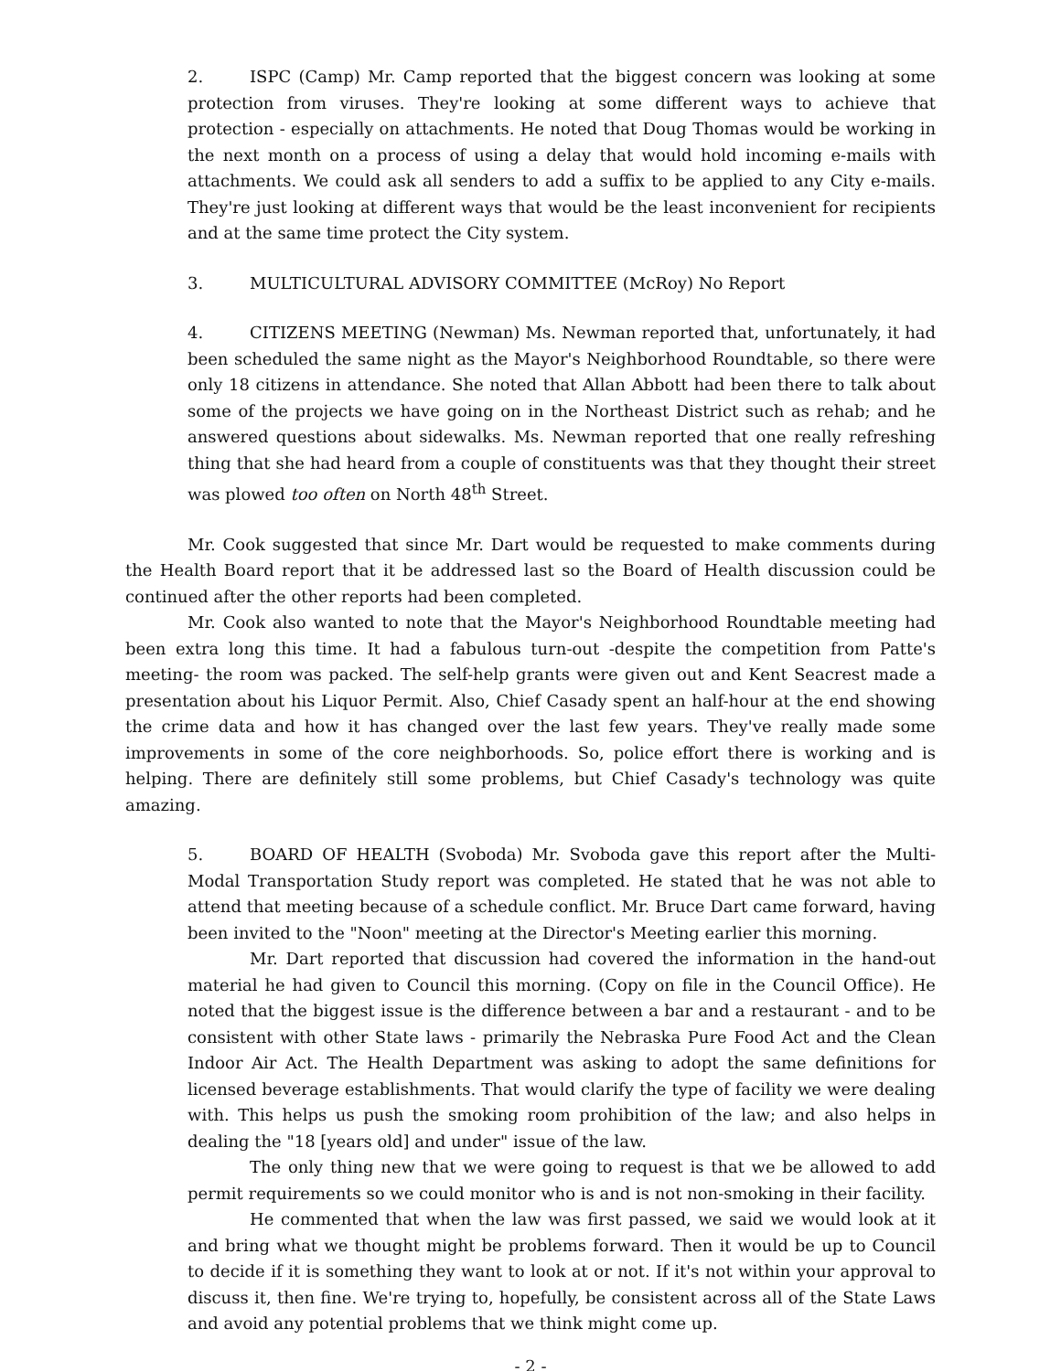2. ISPC (Camp) Mr. Camp reported that the biggest concern was looking at some protection from viruses. They're looking at some different ways to achieve that protection - especially on attachments. He noted that Doug Thomas would be working in the next month on a process of using a delay that would hold incoming e-mails with attachments. We could ask all senders to add a suffix to be applied to any City e-mails. They're just looking at different ways that would be the least inconvenient for recipients and at the same time protect the City system.
3. MULTICULTURAL ADVISORY COMMITTEE (McRoy) No Report
4. CITIZENS MEETING (Newman) Ms. Newman reported that, unfortunately, it had been scheduled the same night as the Mayor's Neighborhood Roundtable, so there were only 18 citizens in attendance. She noted that Allan Abbott had been there to talk about some of the projects we have going on in the Northeast District such as rehab; and he answered questions about sidewalks. Ms. Newman reported that one really refreshing thing that she had heard from a couple of constituents was that they thought their street was plowed too often on North 48<sup>th</sup> Street.
Mr. Cook suggested that since Mr. Dart would be requested to make comments during the Health Board report that it be addressed last so the Board of Health discussion could be continued after the other reports had been completed.
Mr. Cook also wanted to note that the Mayor's Neighborhood Roundtable meeting had been extra long this time. It had a fabulous turn-out -despite the competition from Patte's meeting- the room was packed. The self-help grants were given out and Kent Seacrest made a presentation about his Liquor Permit. Also, Chief Casady spent an half-hour at the end showing the crime data and how it has changed over the last few years. They've really made some improvements in some of the core neighborhoods. So, police effort there is working and is helping. There are definitely still some problems, but Chief Casady's technology was quite amazing.
5. BOARD OF HEALTH (Svoboda) Mr. Svoboda gave this report after the Multi-Modal Transportation Study report was completed. He stated that he was not able to attend that meeting because of a schedule conflict. Mr. Bruce Dart came forward, having been invited to the "Noon" meeting at the Director's Meeting earlier this morning.
Mr. Dart reported that discussion had covered the information in the hand-out material he had given to Council this morning. (Copy on file in the Council Office). He noted that the biggest issue is the difference between a bar and a restaurant - and to be consistent with other State laws - primarily the Nebraska Pure Food Act and the Clean Indoor Air Act. The Health Department was asking to adopt the same definitions for licensed beverage establishments. That would clarify the type of facility we were dealing with. This helps us push the smoking room prohibition of the law; and also helps in dealing the "18 [years old] and under" issue of the law.
The only thing new that we were going to request is that we be allowed to add permit requirements so we could monitor who is and is not non-smoking in their facility.
He commented that when the law was first passed, we said we would look at it and bring what we thought might be problems forward. Then it would be up to Council to decide if it is something they want to look at or not. If it's not within your approval to discuss it, then fine. We're trying to, hopefully, be consistent across all of the State Laws and avoid any potential problems that we think might come up.
- 2 -